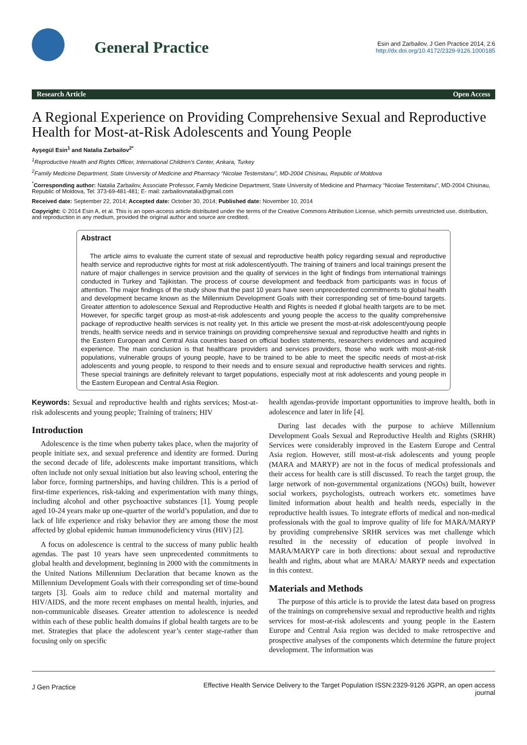General Practice
Esin and Zarbailov, J Gen Practice 2014, 2:6
http://dx.doi.org/10.4172/2329-9126.1000185
Research Article Open Access
A Regional Experience on Providing Comprehensive Sexual and Reproductive Health for Most-at-Risk Adolescents and Young People
Ayşegül Esin<sup>1</sup> and Natalia Zarbailov<sup>2*</sup>
<sup>1</sup> Reproductive Health and Rights Officer, International Children's Center, Ankara, Turkey
<sup>2</sup> Family Medicine Department, State University of Medicine and Pharmacy “Nicolae Testemitanu”, MD-2004 Chisinau, Republic of Moldova
<sup>*</sup> Corresponding author: Natalia Zarbailov, Associate Professor, Family Medicine Department, State University of Medicine and Pharmacy “Nicolae Testemitanu”, MD-2004 Chisinau, Republic of Moldova, Tel: 373-69-481-481; E- mail: zarbailovnatalia@gmail.com
Received date: September 22, 2014; Accepted date: October 30, 2014; Published date: November 10, 2014
Copyright: © 2014 Esin A, et al. This is an open-access article distributed under the terms of the Creative Commons Attribution License, which permits unrestricted use, distribution, and reproduction in any medium, provided the original author and source are credited.
Abstract
The article aims to evaluate the current state of sexual and reproductive health policy regarding sexual and reproductive health service and reproductive rights for most at risk adolescent/youth. The training of trainers and local trainings present the nature of major challenges in service provision and the quality of services in the light of findings from international trainings conducted in Turkey and Tajikistan. The process of course development and feedback from participants was in focus of attention. The major findings of the study show that the past 10 years have seen unprecedented commitments to global health and development became known as the Millennium Development Goals with their corresponding set of time-bound targets. Greater attention to adolescence Sexual and Reproductive Health and Rights is needed if global health targets are to be met. However, for specific target group as most-at-risk adolescents and young people the access to the quality comprehensive package of reproductive health services is not reality yet. In this article we present the most-at-risk adolescent/young people trends, health service needs and in service trainings on providing comprehensive sexual and reproductive health and rights in the Eastern European and Central Asia countries based on official bodies statements, researchers evidences and acquired experience. The main conclusion is that healthcare providers and services providers, those who work with most-at-risk populations, vulnerable groups of young people, have to be trained to be able to meet the specific needs of most-at-risk adolescents and young people, to respond to their needs and to ensure sexual and reproductive health services and rights. These special trainings are definitely relevant to target populations, especially most at risk adolescents and young people in the Eastern European and Central Asia Region.
Keywords: Sexual and reproductive health and rights services; Most-at-risk adolescents and young people; Training of trainers; HIV
Introduction
Adolescence is the time when puberty takes place, when the majority of people initiate sex, and sexual preference and identity are formed. During the second decade of life, adolescents make important transitions, which often include not only sexual initiation but also leaving school, entering the labor force, forming partnerships, and having children. This is a period of first-time experiences, risk-taking and experimentation with many things, including alcohol and other psychoactive substances [1]. Young people aged 10-24 years make up one-quarter of the world’s population, and due to lack of life experience and risky behavior they are among those the most affected by global epidemic human immunodeficiency virus (HIV) [2].
A focus on adolescence is central to the success of many public health agendas. The past 10 years have seen unprecedented commitments to global health and development, beginning in 2000 with the commitments in the United Nations Millennium Declaration that became known as the Millennium Development Goals with their corresponding set of time-bound targets [3]. Goals aim to reduce child and maternal mortality and HIV/AIDS, and the more recent emphases on mental health, injuries, and non-communicable diseases. Greater attention to adolescence is needed within each of these public health domains if global health targets are to be met. Strategies that place the adolescent year’s center stage-rather than focusing only on specific
health agendas-provide important opportunities to improve health, both in adolescence and later in life [4].
During last decades with the purpose to achieve Millennium Development Goals Sexual and Reproductive Health and Rights (SRHR) Services were considerably improved in the Eastern Europe and Central Asia region. However, still most-at-risk adolescents and young people (MARA and MARYP) are not in the focus of medical professionals and their access for health care is still discussed. To reach the target group, the large network of non-governmental organizations (NGOs) built, however social workers, psychologists, outreach workers etc. sometimes have limited information about health and health needs, especially in the reproductive health issues. To integrate efforts of medical and non-medical professionals with the goal to improve quality of life for MARA/MARYP by providing comprehensive SRHR services was met challenge which resulted in the necessity of education of people involved in MARA/MARYP care in both directions: about sexual and reproductive health and rights, about what are MARA/ MARYP needs and expectation in this context.
Materials and Methods
The purpose of this article is to provide the latest data based on progress of the trainings on comprehensive sexual and reproductive health and rights services for most-at-risk adolescents and young people in the Eastern Europe and Central Asia region was decided to make retrospective and prospective analyses of the components which determine the future project development. The information was
J Gen Practice
Effective Health Service Delivery to the Target Population
ISSN:2329-9126 JGPR, an open access journal